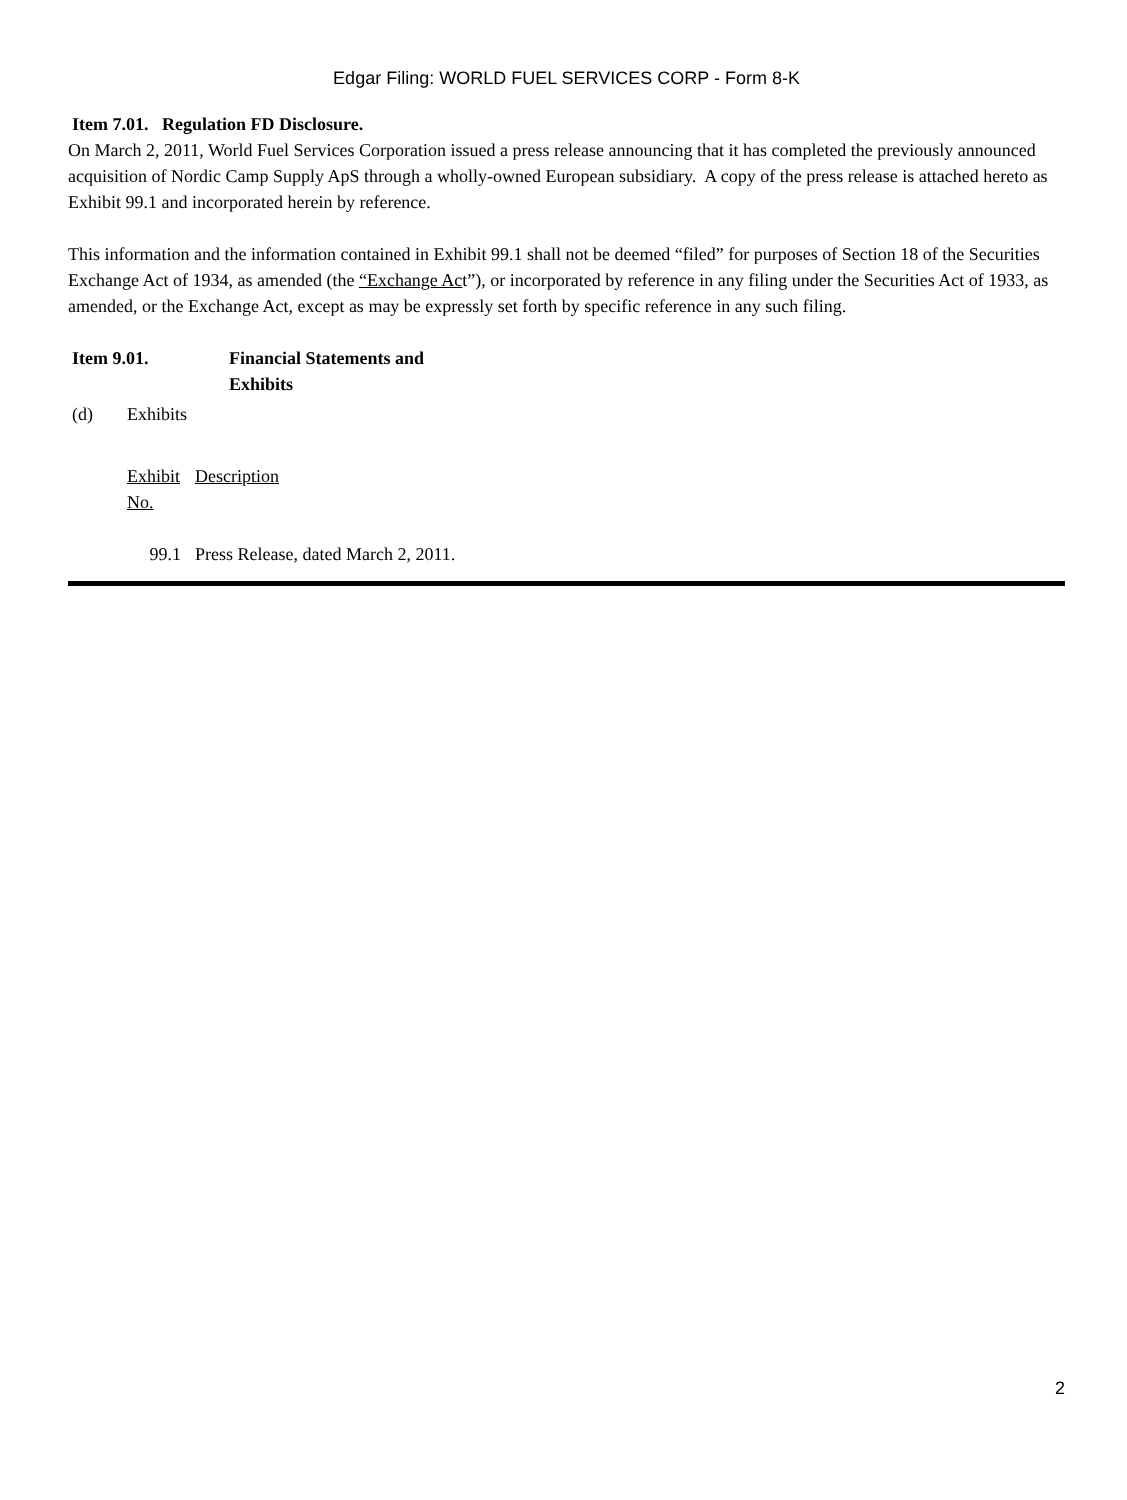Edgar Filing: WORLD FUEL SERVICES CORP - Form 8-K
Item 7.01. Regulation FD Disclosure.
On March 2, 2011, World Fuel Services Corporation issued a press release announcing that it has completed the previously announced acquisition of Nordic Camp Supply ApS through a wholly-owned European subsidiary. A copy of the press release is attached hereto as Exhibit 99.1 and incorporated herein by reference.
This information and the information contained in Exhibit 99.1 shall not be deemed “filed” for purposes of Section 18 of the Securities Exchange Act of 1934, as amended (the “Exchange Act”), or incorporated by reference in any filing under the Securities Act of 1933, as amended, or the Exchange Act, except as may be expressly set forth by specific reference in any such filing.
| Item 9.01. | Financial Statements and Exhibits |
| (d) | Exhibits |
| Exhibit No. | Description |
| 99.1 | Press Release, dated March 2, 2011. |
2